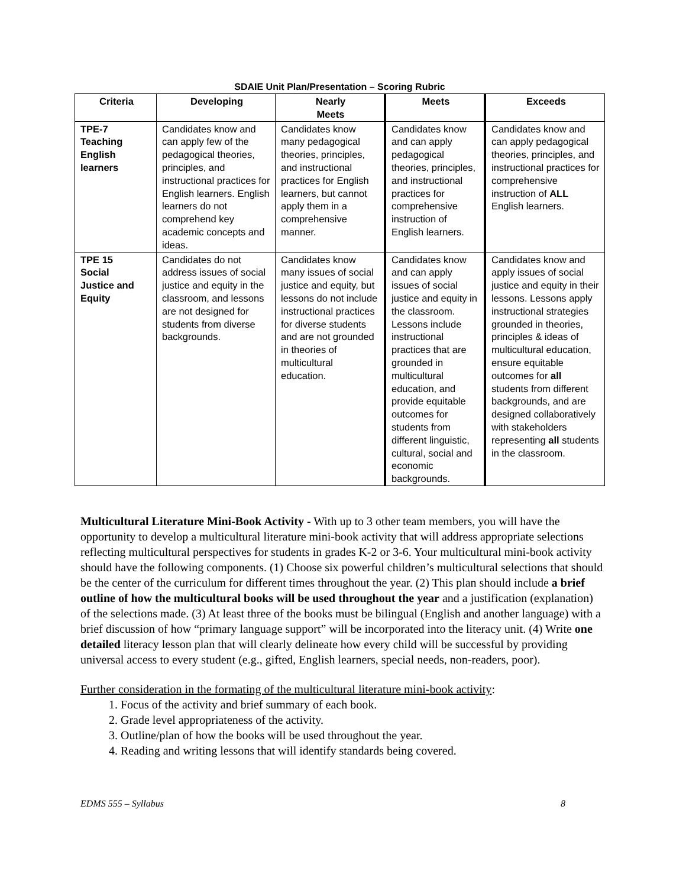SDAIE Unit Plan/Presentation – Scoring Rubric
| Criteria | Developing | Nearly Meets | Meets | Exceeds |
| --- | --- | --- | --- | --- |
| TPE-7 Teaching English learners | Candidates know and can apply few of the pedagogical theories, principles, and instructional practices for English learners. English learners do not comprehend key academic concepts and ideas. | Candidates know many pedagogical theories, principles, and instructional practices for English learners, but cannot apply them in a comprehensive manner. | Candidates know and can apply pedagogical theories, principles, and instructional practices for comprehensive instruction of English learners. | Candidates know and can apply pedagogical theories, principles, and instructional practices for comprehensive instruction of ALL English learners. |
| TPE 15 Social Justice and Equity | Candidates do not address issues of social justice and equity in the classroom, and lessons are not designed for students from diverse backgrounds. | Candidates know many issues of social justice and equity, but lessons do not include instructional practices for diverse students and are not grounded in theories of multicultural education. | Candidates know and can apply issues of social justice and equity in the classroom. Lessons include instructional practices that are grounded in multicultural education, and provide equitable outcomes for students from different linguistic, cultural, social and economic backgrounds. | Candidates know and apply issues of social justice and equity in their lessons. Lessons apply instructional strategies grounded in theories, principles & ideas of multicultural education, ensure equitable outcomes for all students from different backgrounds, and are designed collaboratively with stakeholders representing all students in the classroom. |
Multicultural Literature Mini-Book Activity - With up to 3 other team members, you will have the opportunity to develop a multicultural literature mini-book activity that will address appropriate selections reflecting multicultural perspectives for students in grades K-2 or 3-6. Your multicultural mini-book activity should have the following components. (1) Choose six powerful children’s multicultural selections that should be the center of the curriculum for different times throughout the year. (2) This plan should include a brief outline of how the multicultural books will be used throughout the year and a justification (explanation) of the selections made. (3) At least three of the books must be bilingual (English and another language) with a brief discussion of how “primary language support” will be incorporated into the literacy unit. (4) Write one detailed literacy lesson plan that will clearly delineate how every child will be successful by providing universal access to every student (e.g., gifted, English learners, special needs, non-readers, poor).
Further consideration in the formating of the multicultural literature mini-book activity:
1. Focus of the activity and brief summary of each book.
2. Grade level appropriateness of the activity.
3. Outline/plan of how the books will be used throughout the year.
4. Reading and writing lessons that will identify standards being covered.
EDMS 555 – Syllabus 8